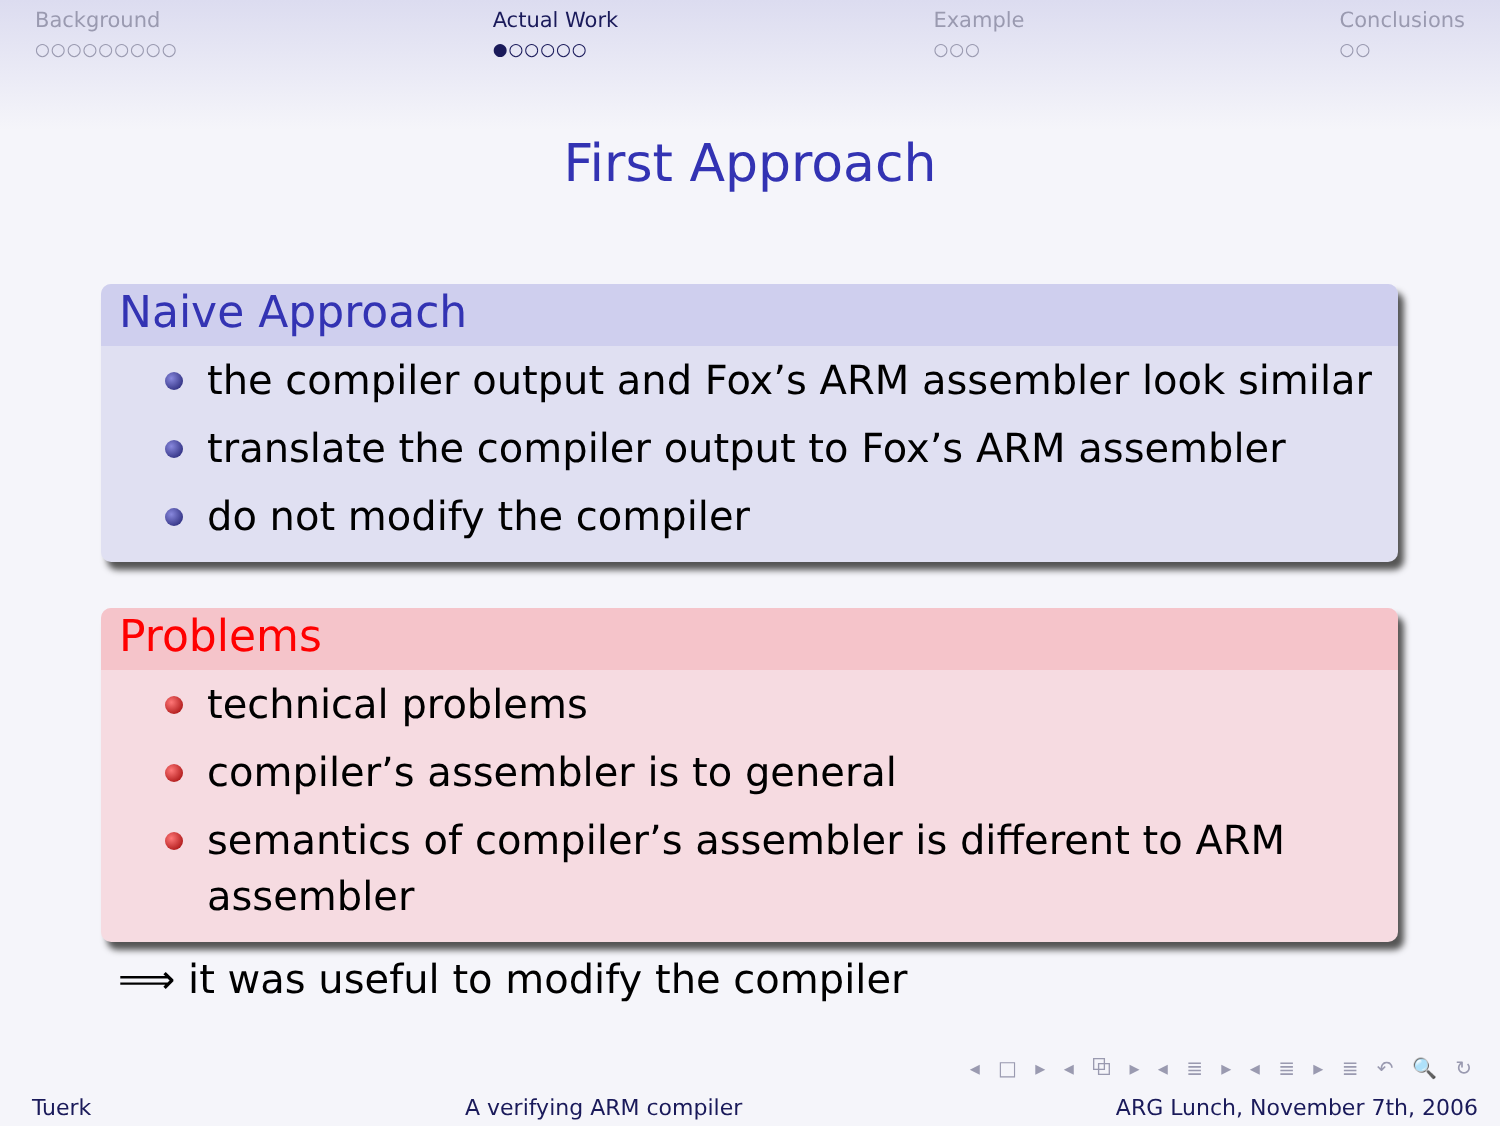Background
○○○○○○○○○
Actual Work
●○○○○○
Example
○○○
Conclusions
○○
First Approach
Naive Approach
the compiler output and Fox’s ARM assembler look similar
translate the compiler output to Fox’s ARM assembler
do not modify the compiler
Problems
technical problems
compiler’s assembler is to general
semantics of compiler’s assembler is different to ARM assembler
⟹ it was useful to modify the compiler
◂ □ ▸ ◂ ⧉ ▸ ◂ ≣ ▸ ◂ ≣ ▸ ≣ ↶ 🔍 ↻
Tuerk A verifying ARM compiler ARG Lunch, November 7th, 2006